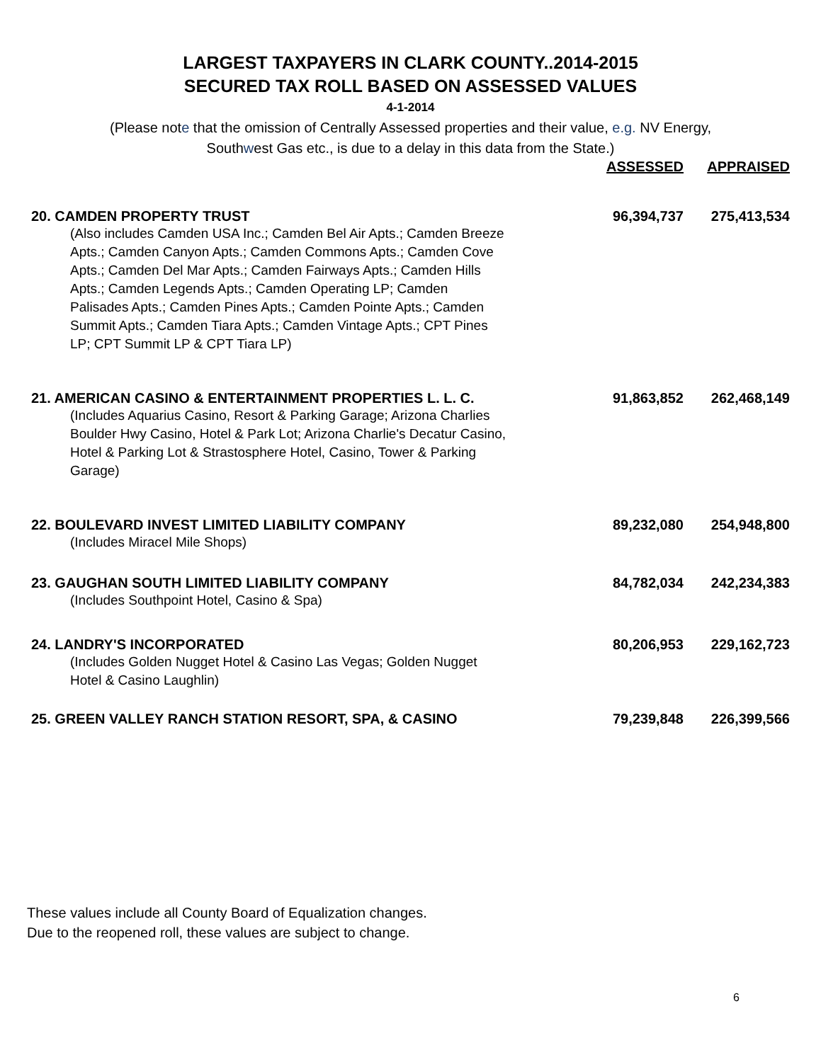LARGEST TAXPAYERS IN CLARK COUNTY..2014-2015
SECURED TAX ROLL BASED ON ASSESSED VALUES
4-1-2014
(Please note that the omission of Centrally Assessed properties and their value, e.g. NV Energy,
Southwest Gas etc., is due to a delay in this data from the State.)
| | ASSESSED | APPRAISED |
| --- | --- | --- |
| 20. CAMDEN PROPERTY TRUST (Also includes Camden USA Inc.; Camden Bel Air Apts.; Camden Breeze Apts.; Camden Canyon Apts.; Camden Commons Apts.; Camden Cove Apts.; Camden Del Mar Apts.; Camden Fairways Apts.; Camden Hills Apts.; Camden Legends Apts.; Camden Operating LP; Camden Palisades Apts.; Camden Pines Apts.; Camden Pointe Apts.; Camden Summit Apts.; Camden Tiara Apts.; Camden Vintage Apts.; CPT Pines LP; CPT Summit LP & CPT Tiara LP) | 96,394,737 | 275,413,534 |
| 21. AMERICAN CASINO & ENTERTAINMENT PROPERTIES L. L. C. (Includes Aquarius Casino, Resort & Parking Garage; Arizona Charlies Boulder Hwy Casino, Hotel & Park Lot; Arizona Charlie's Decatur Casino, Hotel & Parking Lot & Strastosphere Hotel, Casino, Tower & Parking Garage) | 91,863,852 | 262,468,149 |
| 22. BOULEVARD INVEST LIMITED LIABILITY COMPANY (Includes Miracel Mile Shops) | 89,232,080 | 254,948,800 |
| 23. GAUGHAN SOUTH LIMITED LIABILITY COMPANY (Includes Southpoint Hotel, Casino & Spa) | 84,782,034 | 242,234,383 |
| 24. LANDRY'S INCORPORATED (Includes Golden Nugget Hotel & Casino Las Vegas; Golden Nugget Hotel & Casino Laughlin) | 80,206,953 | 229,162,723 |
| 25. GREEN VALLEY RANCH STATION RESORT, SPA, & CASINO | 79,239,848 | 226,399,566 |
These values include all County Board of Equalization changes.
Due to the reopened roll, these values are subject to change.
6